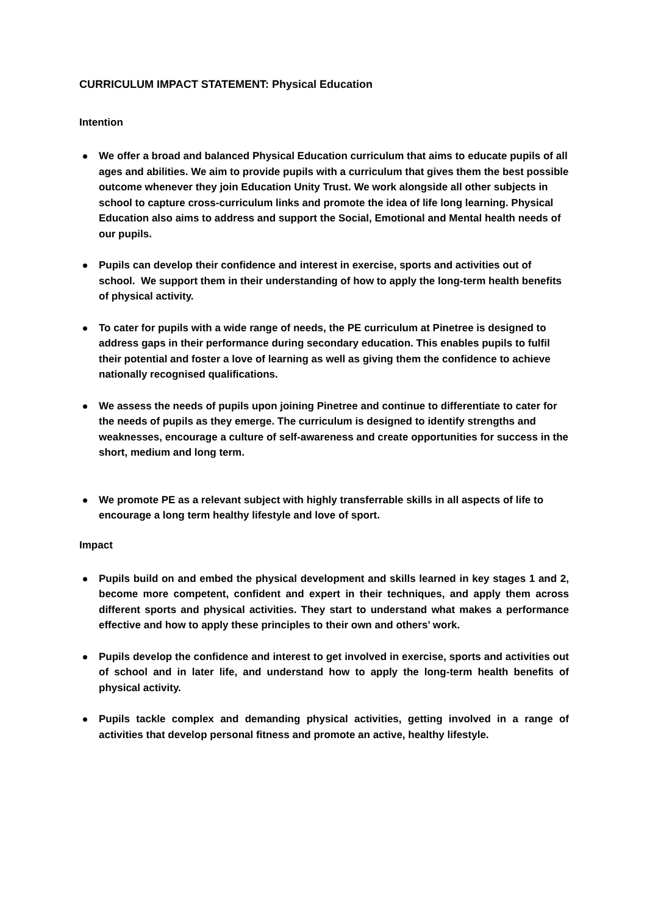CURRICULUM IMPACT STATEMENT: Physical Education
Intention
We offer a broad and balanced Physical Education curriculum that aims to educate pupils of all ages and abilities. We aim to provide pupils with a curriculum that gives them the best possible outcome whenever they join Education Unity Trust. We work alongside all other subjects in school to capture cross-curriculum links and promote the idea of life long learning. Physical Education also aims to address and support the Social, Emotional and Mental health needs of our pupils.
Pupils can develop their confidence and interest in exercise, sports and activities out of school. We support them in their understanding of how to apply the long-term health benefits of physical activity.
To cater for pupils with a wide range of needs, the PE curriculum at Pinetree is designed to address gaps in their performance during secondary education. This enables pupils to fulfil their potential and foster a love of learning as well as giving them the confidence to achieve nationally recognised qualifications.
We assess the needs of pupils upon joining Pinetree and continue to differentiate to cater for the needs of pupils as they emerge. The curriculum is designed to identify strengths and weaknesses, encourage a culture of self-awareness and create opportunities for success in the short, medium and long term.
We promote PE as a relevant subject with highly transferrable skills in all aspects of life to encourage a long term healthy lifestyle and love of sport.
Impact
Pupils build on and embed the physical development and skills learned in key stages 1 and 2, become more competent, confident and expert in their techniques, and apply them across different sports and physical activities. They start to understand what makes a performance effective and how to apply these principles to their own and others’ work.
Pupils develop the confidence and interest to get involved in exercise, sports and activities out of school and in later life, and understand how to apply the long-term health benefits of physical activity.
Pupils tackle complex and demanding physical activities, getting involved in a range of activities that develop personal fitness and promote an active, healthy lifestyle.